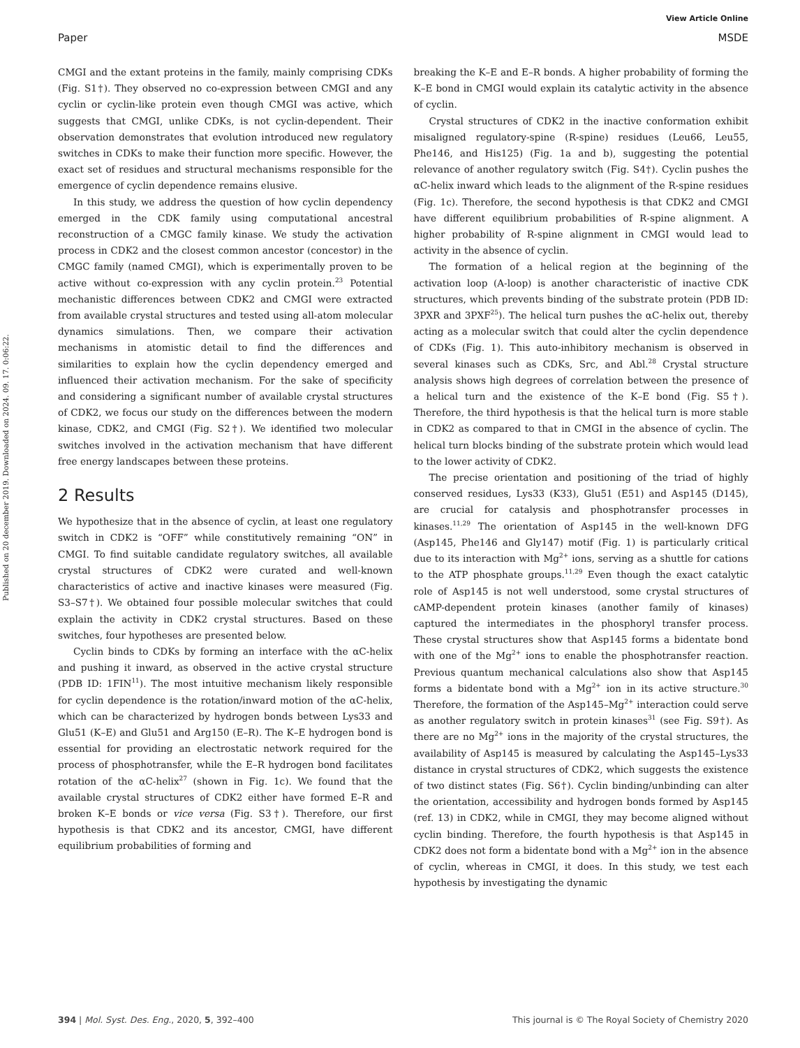View Article Online
Paper MSDE
Published on 20 december 2019. Downloaded on 2024. 09. 17. 0:06:22.
CMGI and the extant proteins in the family, mainly comprising CDKs (Fig. S1†). They observed no co-expression between CMGI and any cyclin or cyclin-like protein even though CMGI was active, which suggests that CMGI, unlike CDKs, is not cyclin-dependent. Their observation demonstrates that evolution introduced new regulatory switches in CDKs to make their function more specific. However, the exact set of residues and structural mechanisms responsible for the emergence of cyclin dependence remains elusive.
In this study, we address the question of how cyclin dependency emerged in the CDK family using computational ancestral reconstruction of a CMGC family kinase. We study the activation process in CDK2 and the closest common ancestor (concestor) in the CMGC family (named CMGI), which is experimentally proven to be active without co-expression with any cyclin protein.<sup>23</sup> Potential mechanistic differences between CDK2 and CMGI were extracted from available crystal structures and tested using all-atom molecular dynamics simulations. Then, we compare their activation mechanisms in atomistic detail to find the differences and similarities to explain how the cyclin dependency emerged and influenced their activation mechanism. For the sake of specificity and considering a significant number of available crystal structures of CDK2, we focus our study on the differences between the modern kinase, CDK2, and CMGI (Fig. S2†). We identified two molecular switches involved in the activation mechanism that have different free energy landscapes between these proteins.
2 Results
We hypothesize that in the absence of cyclin, at least one regulatory switch in CDK2 is “OFF” while constitutively remaining “ON” in CMGI. To find suitable candidate regulatory switches, all available crystal structures of CDK2 were curated and well-known characteristics of active and inactive kinases were measured (Fig. S3–S7†). We obtained four possible molecular switches that could explain the activity in CDK2 crystal structures. Based on these switches, four hypotheses are presented below.
Cyclin binds to CDKs by forming an interface with the αC-helix and pushing it inward, as observed in the active crystal structure (PDB ID: 1FIN<sup>11</sup>). The most intuitive mechanism likely responsible for cyclin dependence is the rotation/inward motion of the αC-helix, which can be characterized by hydrogen bonds between Lys33 and Glu51 (K–E) and Glu51 and Arg150 (E–R). The K–E hydrogen bond is essential for providing an electrostatic network required for the process of phosphotransfer, while the E–R hydrogen bond facilitates rotation of the αC-helix<sup>27</sup> (shown in Fig. 1c). We found that the available crystal structures of CDK2 either have formed E–R and broken K–E bonds or vice versa (Fig. S3†). Therefore, our first hypothesis is that CDK2 and its ancestor, CMGI, have different equilibrium probabilities of forming and
breaking the K–E and E–R bonds. A higher probability of forming the K–E bond in CMGI would explain its catalytic activity in the absence of cyclin.
Crystal structures of CDK2 in the inactive conformation exhibit misaligned regulatory-spine (R-spine) residues (Leu66, Leu55, Phe146, and His125) (Fig. 1a and b), suggesting the potential relevance of another regulatory switch (Fig. S4†). Cyclin pushes the αC-helix inward which leads to the alignment of the R-spine residues (Fig. 1c). Therefore, the second hypothesis is that CDK2 and CMGI have different equilibrium probabilities of R-spine alignment. A higher probability of R-spine alignment in CMGI would lead to activity in the absence of cyclin.
The formation of a helical region at the beginning of the activation loop (A-loop) is another characteristic of inactive CDK structures, which prevents binding of the substrate protein (PDB ID: 3PXR and 3PXF<sup>25</sup>). The helical turn pushes the αC-helix out, thereby acting as a molecular switch that could alter the cyclin dependence of CDKs (Fig. 1). This auto-inhibitory mechanism is observed in several kinases such as CDKs, Src, and Abl.<sup>28</sup> Crystal structure analysis shows high degrees of correlation between the presence of a helical turn and the existence of the K–E bond (Fig. S5†). Therefore, the third hypothesis is that the helical turn is more stable in CDK2 as compared to that in CMGI in the absence of cyclin. The helical turn blocks binding of the substrate protein which would lead to the lower activity of CDK2.
The precise orientation and positioning of the triad of highly conserved residues, Lys33 (K33), Glu51 (E51) and Asp145 (D145), are crucial for catalysis and phosphotransfer processes in kinases.<sup>11,29</sup> The orientation of Asp145 in the well-known DFG (Asp145, Phe146 and Gly147) motif (Fig. 1) is particularly critical due to its interaction with Mg<sup>2+</sup> ions, serving as a shuttle for cations to the ATP phosphate groups.<sup>11,29</sup> Even though the exact catalytic role of Asp145 is not well understood, some crystal structures of cAMP-dependent protein kinases (another family of kinases) captured the intermediates in the phosphoryl transfer process. These crystal structures show that Asp145 forms a bidentate bond with one of the Mg<sup>2+</sup> ions to enable the phosphotransfer reaction. Previous quantum mechanical calculations also show that Asp145 forms a bidentate bond with a Mg<sup>2+</sup> ion in its active structure.<sup>30</sup> Therefore, the formation of the Asp145–Mg<sup>2+</sup> interaction could serve as another regulatory switch in protein kinases<sup>31</sup> (see Fig. S9†). As there are no Mg<sup>2+</sup> ions in the majority of the crystal structures, the availability of Asp145 is measured by calculating the Asp145–Lys33 distance in crystal structures of CDK2, which suggests the existence of two distinct states (Fig. S6†). Cyclin binding/unbinding can alter the orientation, accessibility and hydrogen bonds formed by Asp145 (ref. 13) in CDK2, while in CMGI, they may become aligned without cyclin binding. Therefore, the fourth hypothesis is that Asp145 in CDK2 does not form a bidentate bond with a Mg<sup>2+</sup> ion in the absence of cyclin, whereas in CMGI, it does. In this study, we test each hypothesis by investigating the dynamic
394 | Mol. Syst. Des. Eng., 2020, 5, 392–400 This journal is © The Royal Society of Chemistry 2020